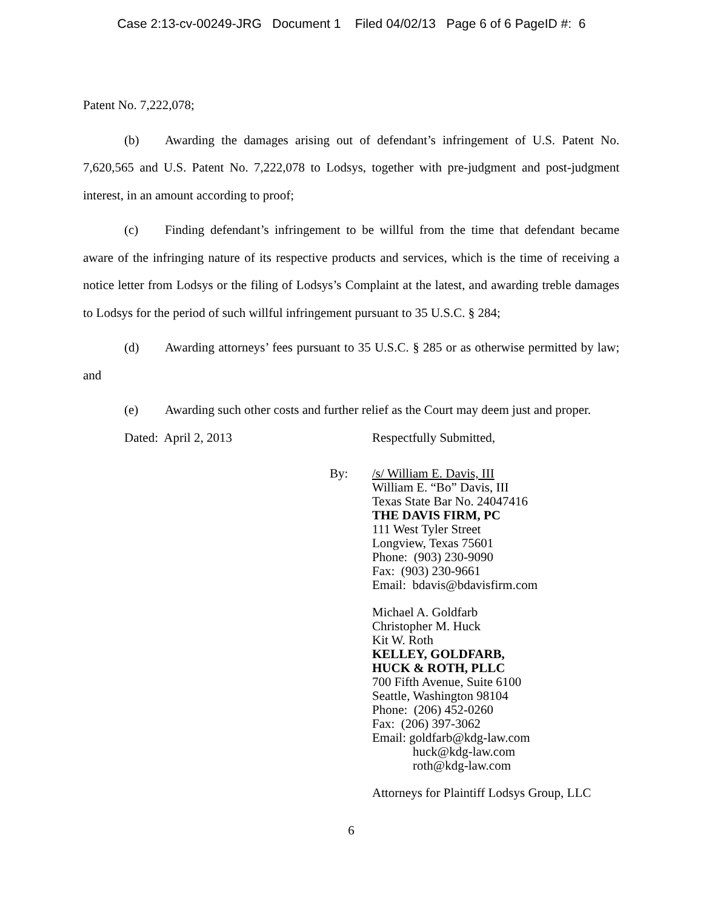Case 2:13-cv-00249-JRG Document 1 Filed 04/02/13 Page 6 of 6 PageID #: 6
Patent No. 7,222,078;
(b) Awarding the damages arising out of defendant’s infringement of U.S. Patent No. 7,620,565 and U.S. Patent No. 7,222,078 to Lodsys, together with pre-judgment and post-judgment interest, in an amount according to proof;
(c) Finding defendant’s infringement to be willful from the time that defendant became aware of the infringing nature of its respective products and services, which is the time of receiving a notice letter from Lodsys or the filing of Lodsys’s Complaint at the latest, and awarding treble damages to Lodsys for the period of such willful infringement pursuant to 35 U.S.C. § 284;
(d) Awarding attorneys’ fees pursuant to 35 U.S.C. § 285 or as otherwise permitted by law; and
(e) Awarding such other costs and further relief as the Court may deem just and proper.
Dated: April 2, 2013 Respectfully Submitted,
By: /s/ William E. Davis, III
William E. “Bo” Davis, III
Texas State Bar No. 24047416
THE DAVIS FIRM, PC
111 West Tyler Street
Longview, Texas 75601
Phone: (903) 230-9090
Fax: (903) 230-9661
Email: bdavis@bdavisfirm.com
Michael A. Goldfarb
Christopher M. Huck
Kit W. Roth
KELLEY, GOLDFARB,
HUCK & ROTH, PLLC
700 Fifth Avenue, Suite 6100
Seattle, Washington 98104
Phone: (206) 452-0260
Fax: (206) 397-3062
Email: goldfarb@kdg-law.com
huck@kdg-law.com
roth@kdg-law.com
Attorneys for Plaintiff Lodsys Group, LLC
6